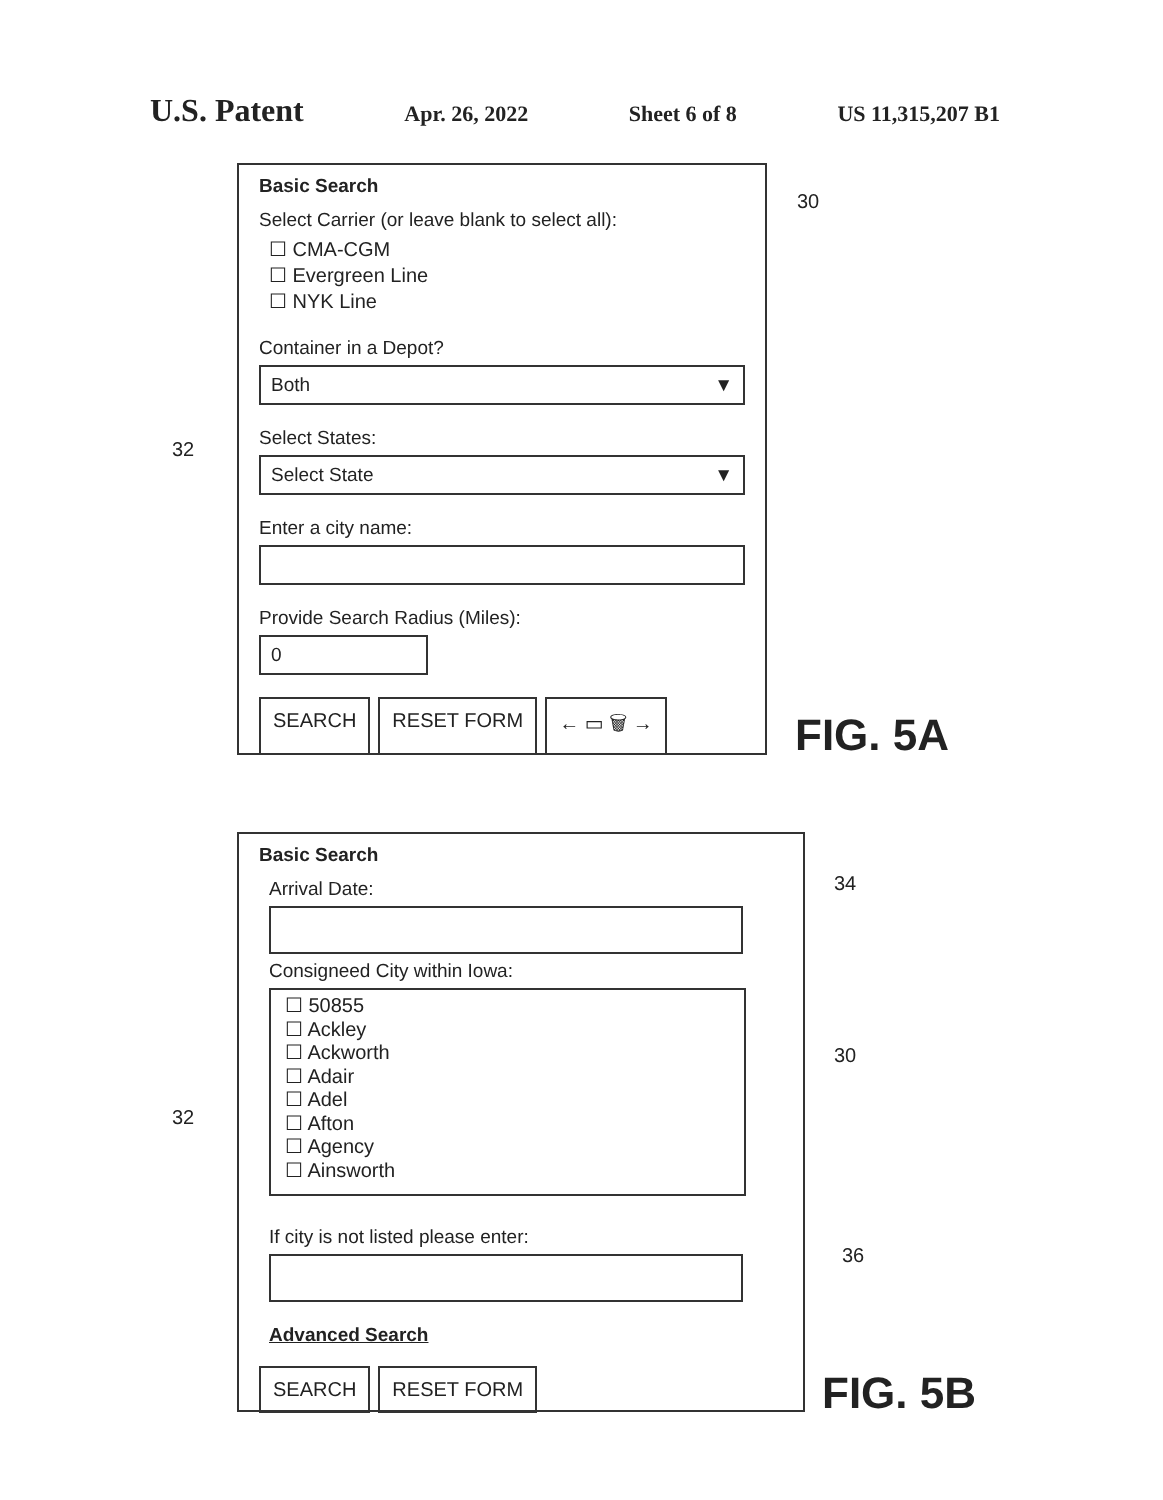U.S. Patent Apr. 26, 2022 Sheet 6 of 8 US 11,315,207 B1
Basic Search
Select Carrier (or leave blank to select all):
☐ CMA-CGM
☐ Evergreen Line
☐ NYK Line
Container in a Depot?
Both ▼
Select States:
Select State ▼
Enter a city name:
Provide Search Radius (Miles):
0
SEARCH RESET FORM ← ▭ 🗑 →
30
32
FIG. 5A
Basic Search
Arrival Date:
Consigneed City within Iowa:
☐ 50855
☐ Ackley
☐ Ackworth
☐ Adair
☐ Adel
☐ Afton
☐ Agency
☐ Ainsworth
If city is not listed please enter:
Advanced Search
SEARCH RESET FORM
34
30
32
36
FIG. 5B